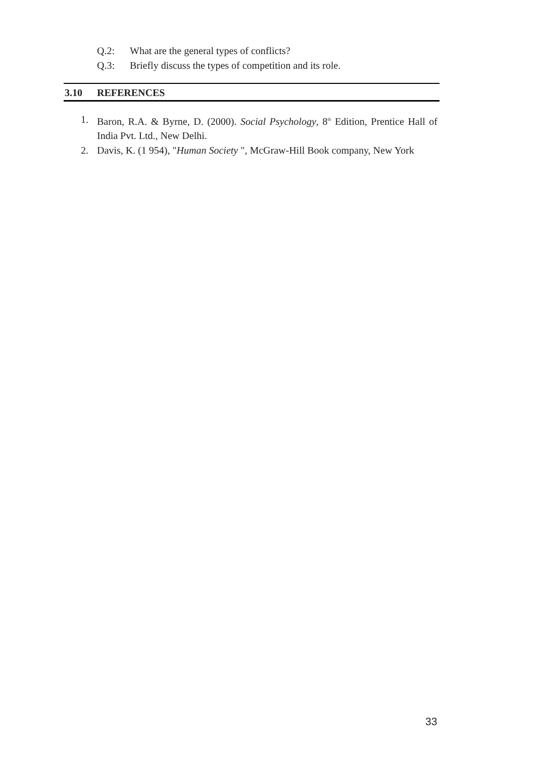Q.2: What are the general types of conflicts?
Q.3: Briefly discuss the types of competition and its role.
3.10 REFERENCES
1. Baron, R.A. & Byrne, D. (2000). Social Psychology, 8<sup>th</sup> Edition, Prentice Hall of India Pvt. Ltd., New Delhi.
2. Davis, K. (1 954), "Human Society ", McGraw-Hill Book company, New York
33